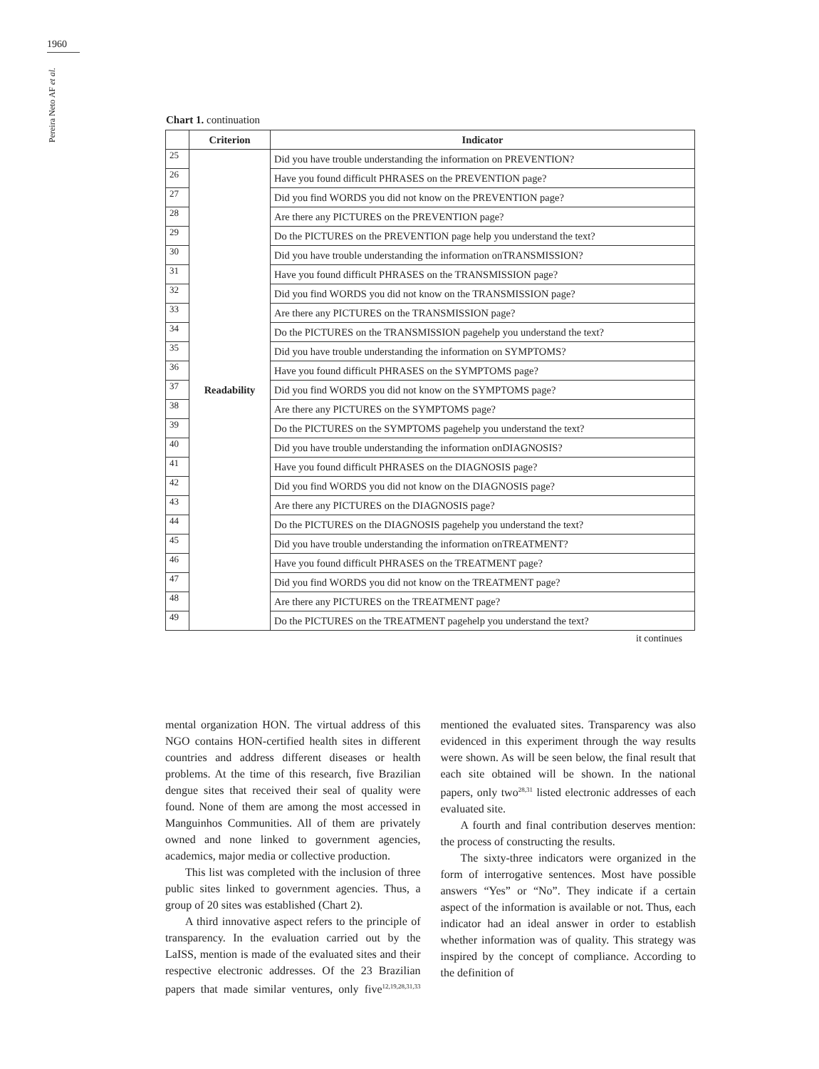1960
Pereira Neto AF et al.
Chart 1. continuation
| | Criterion | Indicator |
| --- | --- | --- |
| 25 | Readability | Did you have trouble understanding the information on PREVENTION? |
| 26 | | Have you found difficult PHRASES on the PREVENTION page? |
| 27 | | Did you find WORDS you did not know on the PREVENTION page? |
| 28 | | Are there any PICTURES on the PREVENTION page? |
| 29 | | Do the PICTURES on the PREVENTION page help you understand the text? |
| 30 | | Did you have trouble understanding the information onTRANSMISSION? |
| 31 | | Have you found difficult PHRASES on the TRANSMISSION page? |
| 32 | | Did you find WORDS you did not know on the TRANSMISSION page? |
| 33 | | Are there any PICTURES on the TRANSMISSION page? |
| 34 | | Do the PICTURES on the TRANSMISSION pagehelp you understand the text? |
| 35 | | Did you have trouble understanding the information on SYMPTOMS? |
| 36 | | Have you found difficult PHRASES on the SYMPTOMS page? |
| 37 | | Did you find WORDS you did not know on the SYMPTOMS page? |
| 38 | | Are there any PICTURES on the SYMPTOMS page? |
| 39 | | Do the PICTURES on the SYMPTOMS pagehelp you understand the text? |
| 40 | | Did you have trouble understanding the information onDIAGNOSIS? |
| 41 | | Have you found difficult PHRASES on the DIAGNOSIS page? |
| 42 | | Did you find WORDS you did not know on the DIAGNOSIS page? |
| 43 | | Are there any PICTURES on the DIAGNOSIS page? |
| 44 | | Do the PICTURES on the DIAGNOSIS pagehelp you understand the text? |
| 45 | | Did you have trouble understanding the information onTREATMENT? |
| 46 | | Have you found difficult PHRASES on the TREATMENT page? |
| 47 | | Did you find WORDS you did not know on the TREATMENT page? |
| 48 | | Are there any PICTURES on the TREATMENT page? |
| 49 | | Do the PICTURES on the TREATMENT pagehelp you understand the text? |
it continues
mental organization HON. The virtual address of this NGO contains HON-certified health sites in different countries and address different diseases or health problems. At the time of this research, five Brazilian dengue sites that received their seal of quality were found. None of them are among the most accessed in Manguinhos Communities. All of them are privately owned and none linked to government agencies, academics, major media or collective production.
This list was completed with the inclusion of three public sites linked to government agencies. Thus, a group of 20 sites was established (Chart 2).
A third innovative aspect refers to the principle of transparency. In the evaluation carried out by the LaISS, mention is made of the evaluated sites and their respective electronic addresses. Of the 23 Brazilian papers that made similar ventures, only five<sup>12,19,28,31,33</sup> mentioned the evaluated sites. Transparency was also evidenced in this experiment through the way results were shown. As will be seen below, the final result that each site obtained will be shown. In the national papers, only two<sup>28,31</sup> listed electronic addresses of each evaluated site.
A fourth and final contribution deserves mention: the process of constructing the results.
The sixty-three indicators were organized in the form of interrogative sentences. Most have possible answers “Yes” or “No”. They indicate if a certain aspect of the information is available or not. Thus, each indicator had an ideal answer in order to establish whether information was of quality. This strategy was inspired by the concept of compliance. According to the definition of